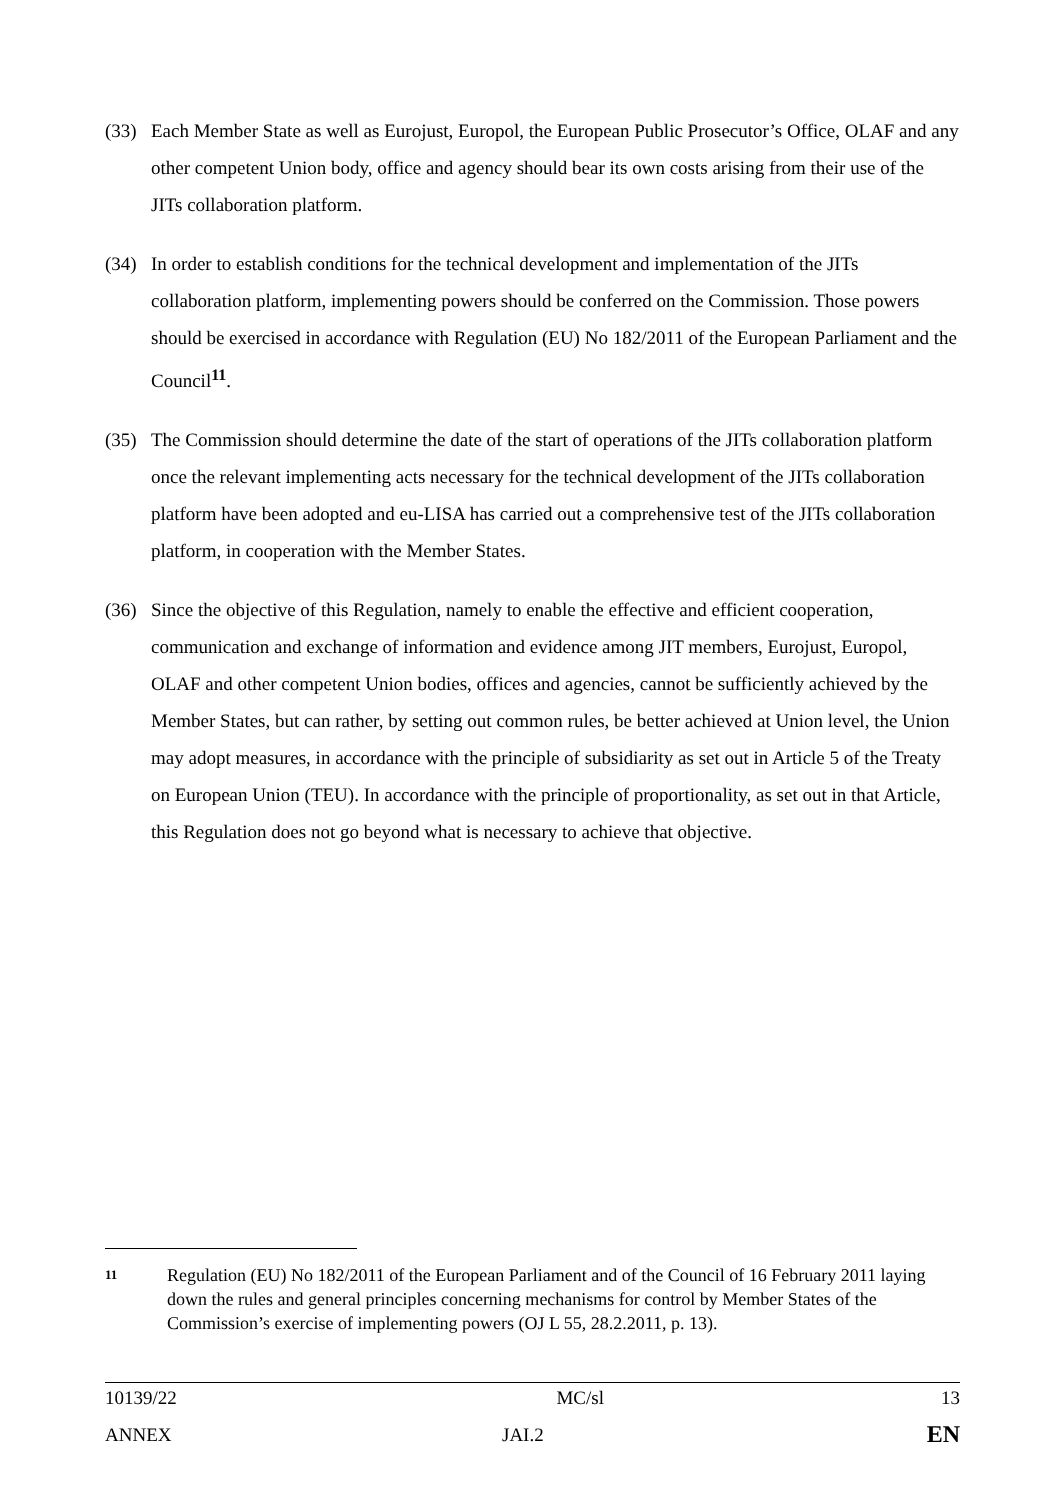(33) Each Member State as well as Eurojust, Europol, the European Public Prosecutor’s Office, OLAF and any other competent Union body, office and agency should bear its own costs arising from their use of the JITs collaboration platform.
(34) In order to establish conditions for the technical development and implementation of the JITs collaboration platform, implementing powers should be conferred on the Commission. Those powers should be exercised in accordance with Regulation (EU) No 182/2011 of the European Parliament and the Council<sup>11</sup>.
(35) The Commission should determine the date of the start of operations of the JITs collaboration platform once the relevant implementing acts necessary for the technical development of the JITs collaboration platform have been adopted and eu-LISA has carried out a comprehensive test of the JITs collaboration platform, in cooperation with the Member States.
(36) Since the objective of this Regulation, namely to enable the effective and efficient cooperation, communication and exchange of information and evidence among JIT members, Eurojust, Europol, OLAF and other competent Union bodies, offices and agencies, cannot be sufficiently achieved by the Member States, but can rather, by setting out common rules, be better achieved at Union level, the Union may adopt measures, in accordance with the principle of subsidiarity as set out in Article 5 of the Treaty on European Union (TEU). In accordance with the principle of proportionality, as set out in that Article, this Regulation does not go beyond what is necessary to achieve that objective.
11
Regulation (EU) No 182/2011 of the European Parliament and of the Council of 16 February 2011 laying down the rules and general principles concerning mechanisms for control by Member States of the Commission’s exercise of implementing powers (OJ L 55, 28.2.2011, p. 13).
| 10139/22 | MC/sl | 13 |
| ANNEX | JAI.2 | EN |